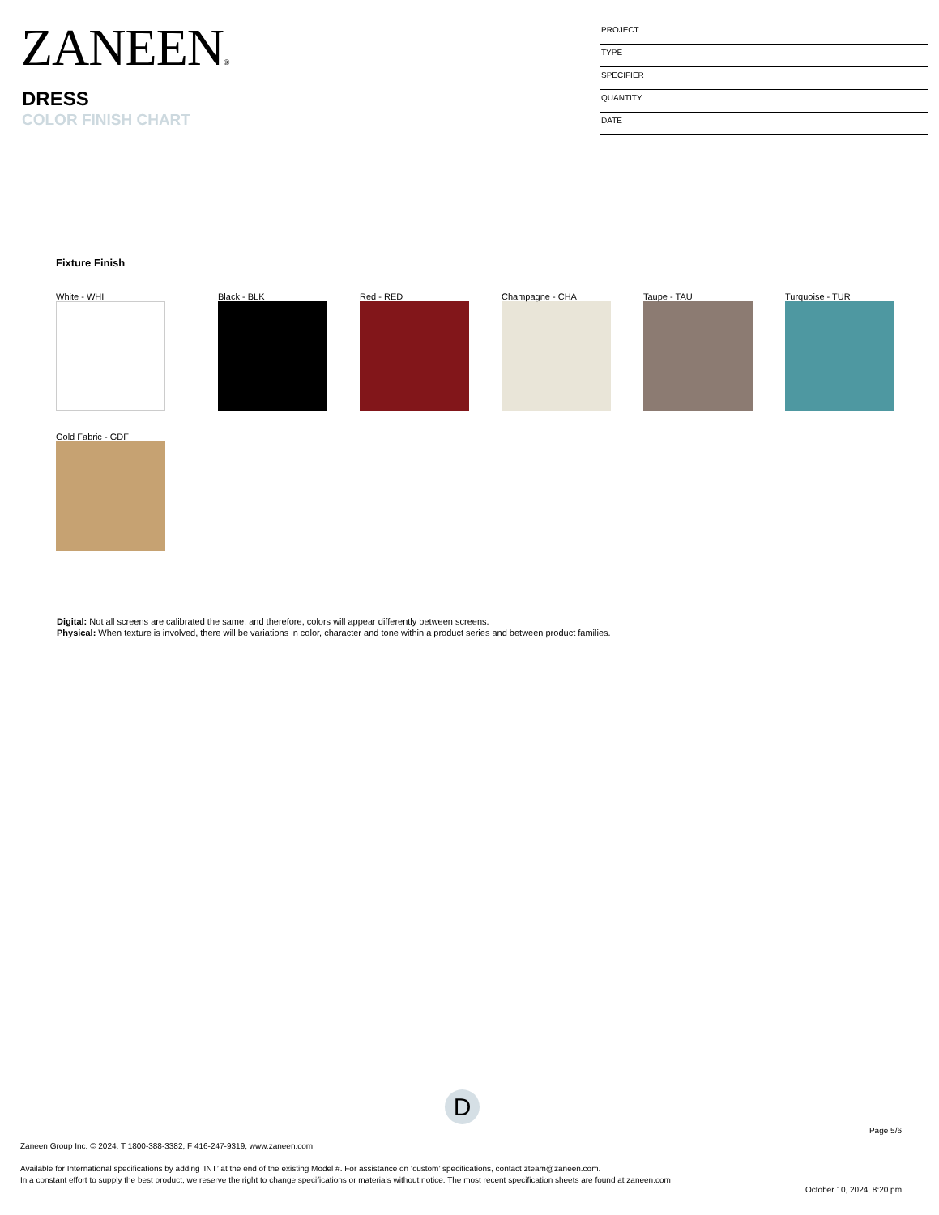ZANEEN®
DRESS
COLOR FINISH CHART
PROJECT
TYPE
SPECIFIER
QUANTITY
DATE
Fixture Finish
White - WHI Black - BLK Red - RED Champagne - CHA Taupe - TAU Turquoise - TUR
Gold Fabric - GDF
Digital: Not all screens are calibrated the same, and therefore, colors will appear differently between screens.
Physical: When texture is involved, there will be variations in color, character and tone within a product series and between product families.
D
Page 5/6
Zaneen Group Inc. © 2024, T 1800-388-3382, F 416-247-9319, www.zaneen.com
Available for International specifications by adding ‘INT’ at the end of the existing Model #. For assistance on ‘custom’ specifications, contact zteam@zaneen.com.
In a constant effort to supply the best product, we reserve the right to change specifications or materials without notice. The most recent specification sheets are found at zaneen.com
October 10, 2024, 8:20 pm